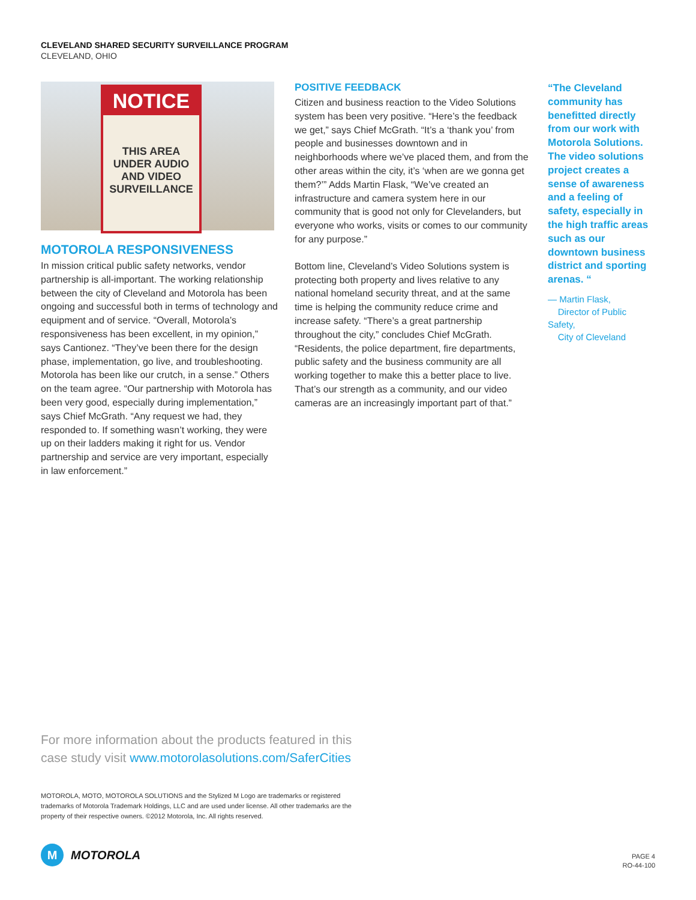CLEVELAND SHARED SECURITY SURVEILLANCE PROGRAM
CLEVELAND, OHIO
NOTICE
THIS AREA
UNDER AUDIO
AND VIDEO
SURVEILLANCE
MOTOROLA RESPONSIVENESS
In mission critical public safety networks, vendor partnership is all-important. The working relationship between the city of Cleveland and Motorola has been ongoing and successful both in terms of technology and equipment and of service. “Overall, Motorola’s responsiveness has been excellent, in my opinion,” says Cantionez. “They’ve been there for the design phase, implementation, go live, and troubleshooting. Motorola has been like our crutch, in a sense.” Others on the team agree. “Our partnership with Motorola has been very good, especially during implementation,” says Chief McGrath. “Any request we had, they responded to. If something wasn’t working, they were up on their ladders making it right for us. Vendor partnership and service are very important, especially in law enforcement.”
POSITIVE FEEDBACK
Citizen and business reaction to the Video Solutions system has been very positive. “Here’s the feedback we get,” says Chief McGrath. “It’s a ‘thank you’ from people and businesses downtown and in neighborhoods where we’ve placed them, and from the other areas within the city, it’s ‘when are we gonna get them?’” Adds Martin Flask, “We’ve created an infrastructure and camera system here in our community that is good not only for Clevelanders, but everyone who works, visits or comes to our community for any purpose.”
Bottom line, Cleveland’s Video Solutions system is protecting both property and lives relative to any national homeland security threat, and at the same time is helping the community reduce crime and increase safety. “There’s a great partnership throughout the city,” concludes Chief McGrath. “Residents, the police department, fire departments, public safety and the business community are all working together to make this a better place to live. That’s our strength as a community, and our video cameras are an increasingly important part of that.”
“The Cleveland community has benefitted directly from our work with Motorola Solutions. The video solutions project creates a sense of awareness and a feeling of safety, especially in the high traffic areas such as our downtown business district and sporting arenas. “
— Martin Flask,
Director of Public Safety,
City of Cleveland
For more information about the products featured in this
case study visit www.motorolasolutions.com/SaferCities
MOTOROLA, MOTO, MOTOROLA SOLUTIONS and the Stylized M Logo are trademarks or registered trademarks of Motorola Trademark Holdings, LLC and are used under license. All other trademarks are the property of their respective owners. ©2012 Motorola, Inc. All rights reserved.
M MOTOROLA
PAGE 4
RO-44-100